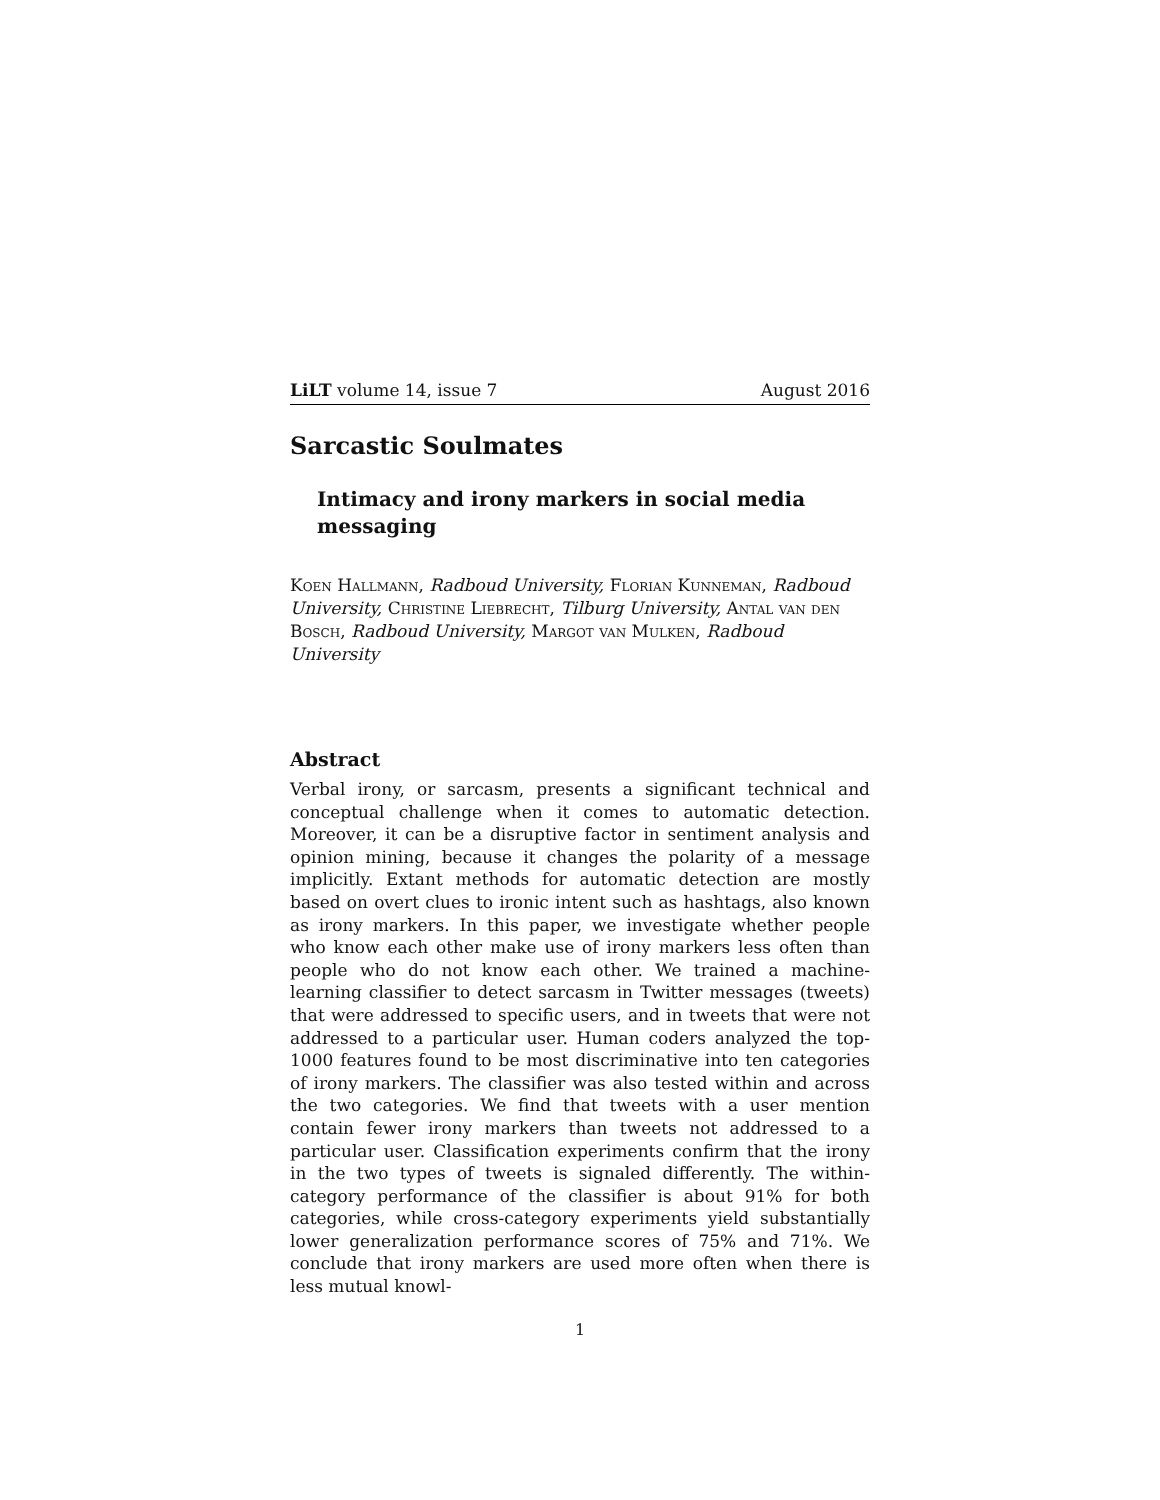LiLT volume 14, issue 7 August 2016
Sarcastic Soulmates
Intimacy and irony markers in social media messaging
Koen Hallmann, Radboud University, Florian Kunneman, Radboud University, Christine Liebrecht, Tilburg University, Antal van den Bosch, Radboud University, Margot van Mulken, Radboud University
Abstract
Verbal irony, or sarcasm, presents a significant technical and conceptual challenge when it comes to automatic detection. Moreover, it can be a disruptive factor in sentiment analysis and opinion mining, because it changes the polarity of a message implicitly. Extant methods for automatic detection are mostly based on overt clues to ironic intent such as hashtags, also known as irony markers. In this paper, we investigate whether people who know each other make use of irony markers less often than people who do not know each other. We trained a machine-learning classifier to detect sarcasm in Twitter messages (tweets) that were addressed to specific users, and in tweets that were not addressed to a particular user. Human coders analyzed the top-1000 features found to be most discriminative into ten categories of irony markers. The classifier was also tested within and across the two categories. We find that tweets with a user mention contain fewer irony markers than tweets not addressed to a particular user. Classification experiments confirm that the irony in the two types of tweets is signaled differently. The within-category performance of the classifier is about 91% for both categories, while cross-category experiments yield substantially lower generalization performance scores of 75% and 71%. We conclude that irony markers are used more often when there is less mutual knowl-
1